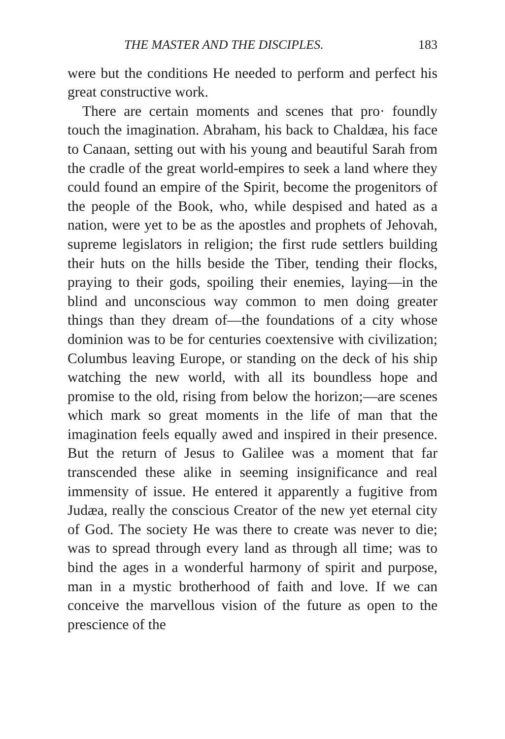THE MASTER AND THE DISCIPLES. 183
were but the conditions He needed to perform and perfect his great constructive work.
There are certain moments and scenes that pro· foundly touch the imagination. Abraham, his back to Chaldæa, his face to Canaan, setting out with his young and beautiful Sarah from the cradle of the great world-empires to seek a land where they could found an empire of the Spirit, become the progenitors of the people of the Book, who, while despised and hated as a nation, were yet to be as the apostles and prophets of Jehovah, supreme legislators in religion; the first rude settlers building their huts on the hills beside the Tiber, tending their flocks, praying to their gods, spoiling their enemies, laying—in the blind and unconscious way common to men doing greater things than they dream of—the foundations of a city whose dominion was to be for centuries coextensive with civilization; Columbus leaving Europe, or standing on the deck of his ship watching the new world, with all its boundless hope and promise to the old, rising from below the horizon;—are scenes which mark so great moments in the life of man that the imagination feels equally awed and inspired in their presence. But the return of Jesus to Galilee was a moment that far transcended these alike in seeming insignificance and real immensity of issue. He entered it apparently a fugitive from Judæa, really the conscious Creator of the new yet eternal city of God. The society He was there to create was never to die; was to spread through every land as through all time; was to bind the ages in a wonderful harmony of spirit and purpose, man in a mystic brotherhood of faith and love. If we can conceive the marvellous vision of the future as open to the prescience of the